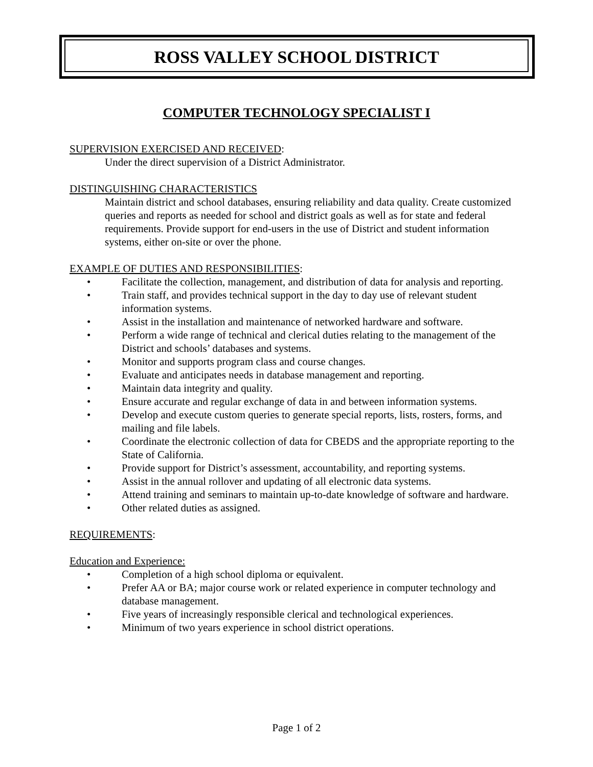ROSS VALLEY SCHOOL DISTRICT
COMPUTER TECHNOLOGY SPECIALIST I
SUPERVISION EXERCISED AND RECEIVED:
Under the direct supervision of a District Administrator.
DISTINGUISHING CHARACTERISTICS
Maintain district and school databases, ensuring reliability and data quality. Create customized queries and reports as needed for school and district goals as well as for state and federal requirements. Provide support for end-users in the use of District and student information systems, either on-site or over the phone.
EXAMPLE OF DUTIES AND RESPONSIBILITIES:
• Facilitate the collection, management, and distribution of data for analysis and reporting.
• Train staff, and provides technical support in the day to day use of relevant student information systems.
• Assist in the installation and maintenance of networked hardware and software.
• Perform a wide range of technical and clerical duties relating to the management of the District and schools’ databases and systems.
• Monitor and supports program class and course changes.
• Evaluate and anticipates needs in database management and reporting.
• Maintain data integrity and quality.
• Ensure accurate and regular exchange of data in and between information systems.
• Develop and execute custom queries to generate special reports, lists, rosters, forms, and mailing and file labels.
• Coordinate the electronic collection of data for CBEDS and the appropriate reporting to the State of California.
• Provide support for District’s assessment, accountability, and reporting systems.
• Assist in the annual rollover and updating of all electronic data systems.
• Attend training and seminars to maintain up-to-date knowledge of software and hardware.
• Other related duties as assigned.
REQUIREMENTS:
Education and Experience:
• Completion of a high school diploma or equivalent.
• Prefer AA or BA; major course work or related experience in computer technology and database management.
• Five years of increasingly responsible clerical and technological experiences.
• Minimum of two years experience in school district operations.
Page 1 of 2